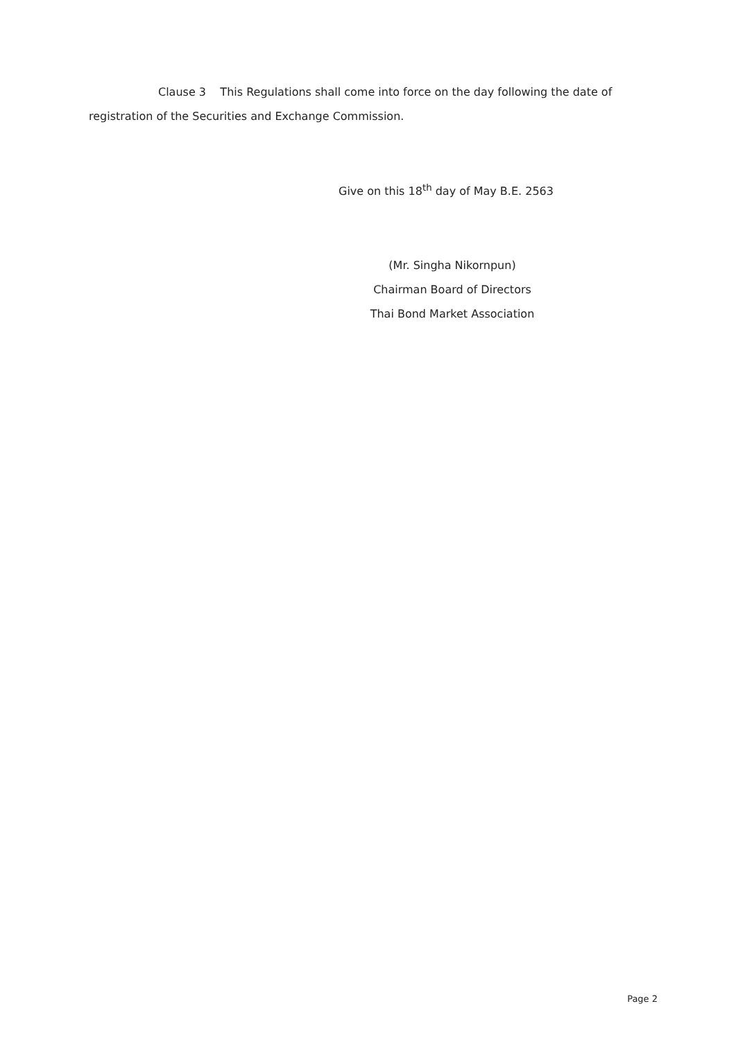Clause 3 This Regulations shall come into force on the day following the date of registration of the Securities and Exchange Commission.
Give on this 18<sup>th</sup> day of May B.E. 2563
(Mr. Singha Nikornpun)
Chairman Board of Directors
Thai Bond Market Association
Page 2